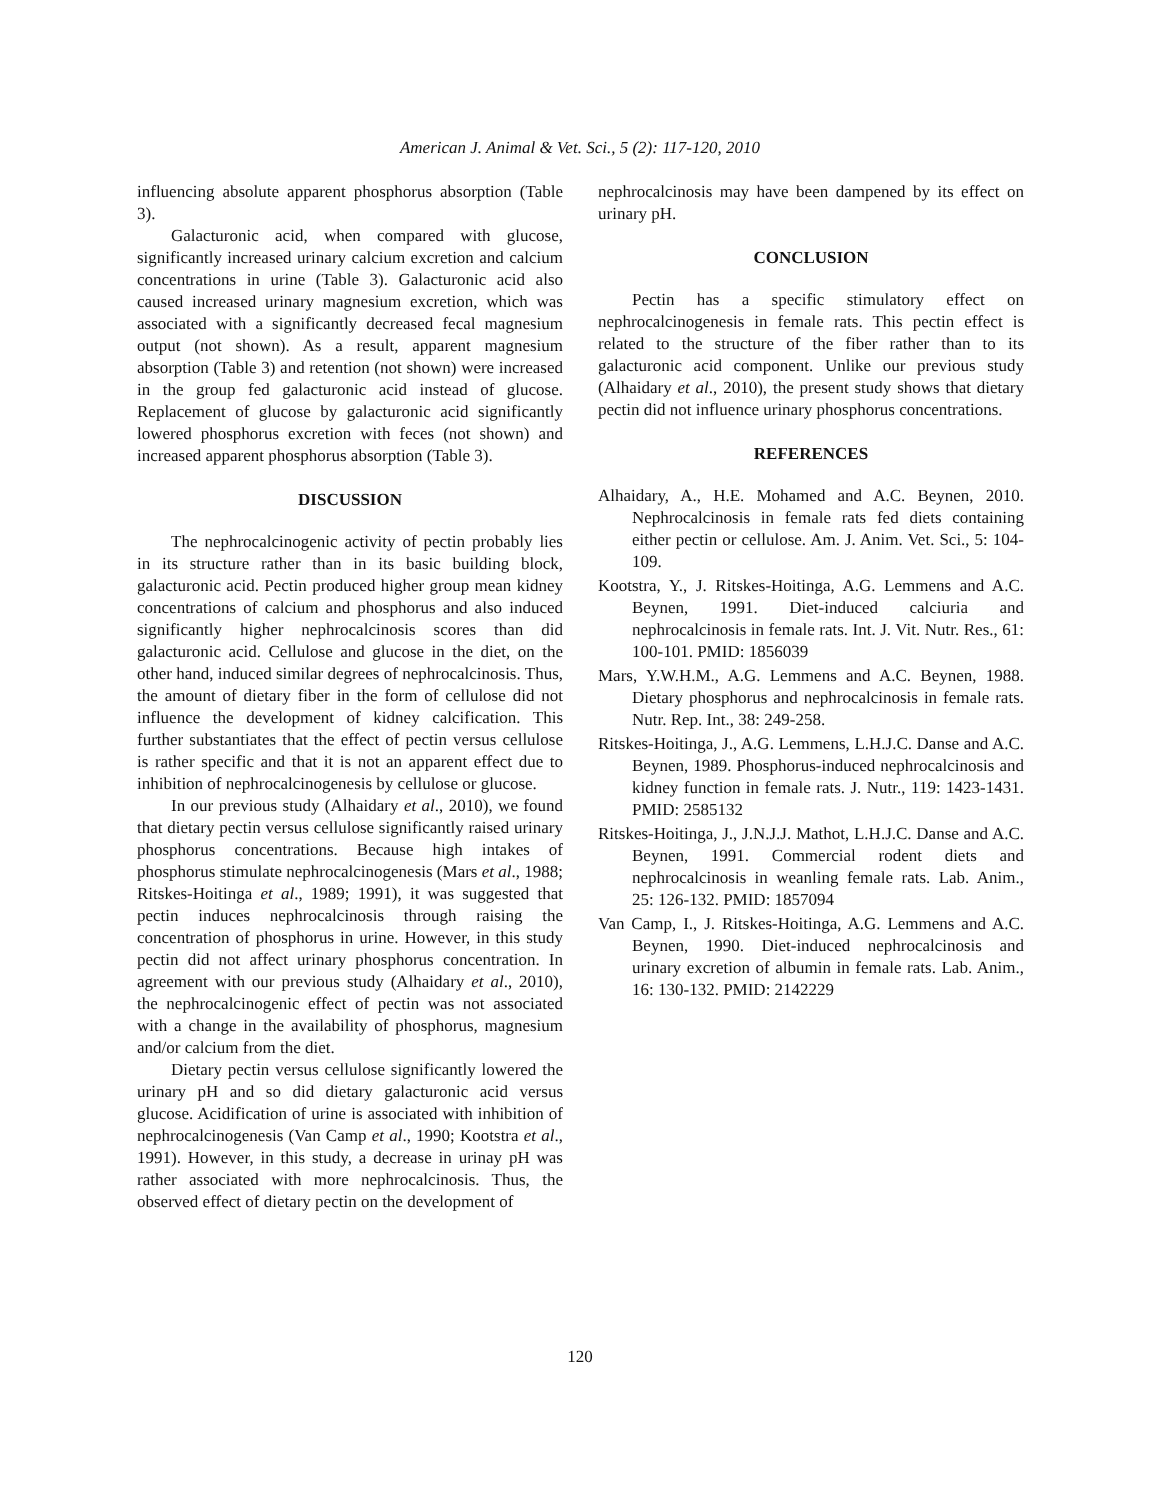American J. Animal & Vet. Sci., 5 (2): 117-120, 2010
influencing absolute apparent phosphorus absorption (Table 3).
Galacturonic acid, when compared with glucose, significantly increased urinary calcium excretion and calcium concentrations in urine (Table 3). Galacturonic acid also caused increased urinary magnesium excretion, which was associated with a significantly decreased fecal magnesium output (not shown). As a result, apparent magnesium absorption (Table 3) and retention (not shown) were increased in the group fed galacturonic acid instead of glucose. Replacement of glucose by galacturonic acid significantly lowered phosphorus excretion with feces (not shown) and increased apparent phosphorus absorption (Table 3).
DISCUSSION
The nephrocalcinogenic activity of pectin probably lies in its structure rather than in its basic building block, galacturonic acid. Pectin produced higher group mean kidney concentrations of calcium and phosphorus and also induced significantly higher nephrocalcinosis scores than did galacturonic acid. Cellulose and glucose in the diet, on the other hand, induced similar degrees of nephrocalcinosis. Thus, the amount of dietary fiber in the form of cellulose did not influence the development of kidney calcification. This further substantiates that the effect of pectin versus cellulose is rather specific and that it is not an apparent effect due to inhibition of nephrocalcinogenesis by cellulose or glucose.
In our previous study (Alhaidary et al., 2010), we found that dietary pectin versus cellulose significantly raised urinary phosphorus concentrations. Because high intakes of phosphorus stimulate nephrocalcinogenesis (Mars et al., 1988; Ritskes-Hoitinga et al., 1989; 1991), it was suggested that pectin induces nephrocalcinosis through raising the concentration of phosphorus in urine. However, in this study pectin did not affect urinary phosphorus concentration. In agreement with our previous study (Alhaidary et al., 2010), the nephrocalcinogenic effect of pectin was not associated with a change in the availability of phosphorus, magnesium and/or calcium from the diet.
Dietary pectin versus cellulose significantly lowered the urinary pH and so did dietary galacturonic acid versus glucose. Acidification of urine is associated with inhibition of nephrocalcinogenesis (Van Camp et al., 1990; Kootstra et al., 1991). However, in this study, a decrease in urinay pH was rather associated with more nephrocalcinosis. Thus, the observed effect of dietary pectin on the development of
nephrocalcinosis may have been dampened by its effect on urinary pH.
CONCLUSION
Pectin has a specific stimulatory effect on nephrocalcinogenesis in female rats. This pectin effect is related to the structure of the fiber rather than to its galacturonic acid component. Unlike our previous study (Alhaidary et al., 2010), the present study shows that dietary pectin did not influence urinary phosphorus concentrations.
REFERENCES
Alhaidary, A., H.E. Mohamed and A.C. Beynen, 2010. Nephrocalcinosis in female rats fed diets containing either pectin or cellulose. Am. J. Anim. Vet. Sci., 5: 104-109.
Kootstra, Y., J. Ritskes-Hoitinga, A.G. Lemmens and A.C. Beynen, 1991. Diet-induced calciuria and nephrocalcinosis in female rats. Int. J. Vit. Nutr. Res., 61: 100-101. PMID: 1856039
Mars, Y.W.H.M., A.G. Lemmens and A.C. Beynen, 1988. Dietary phosphorus and nephrocalcinosis in female rats. Nutr. Rep. Int., 38: 249-258.
Ritskes-Hoitinga, J., A.G. Lemmens, L.H.J.C. Danse and A.C. Beynen, 1989. Phosphorus-induced nephrocalcinosis and kidney function in female rats. J. Nutr., 119: 1423-1431. PMID: 2585132
Ritskes-Hoitinga, J., J.N.J.J. Mathot, L.H.J.C. Danse and A.C. Beynen, 1991. Commercial rodent diets and nephrocalcinosis in weanling female rats. Lab. Anim., 25: 126-132. PMID: 1857094
Van Camp, I., J. Ritskes-Hoitinga, A.G. Lemmens and A.C. Beynen, 1990. Diet-induced nephrocalcinosis and urinary excretion of albumin in female rats. Lab. Anim., 16: 130-132. PMID: 2142229
120